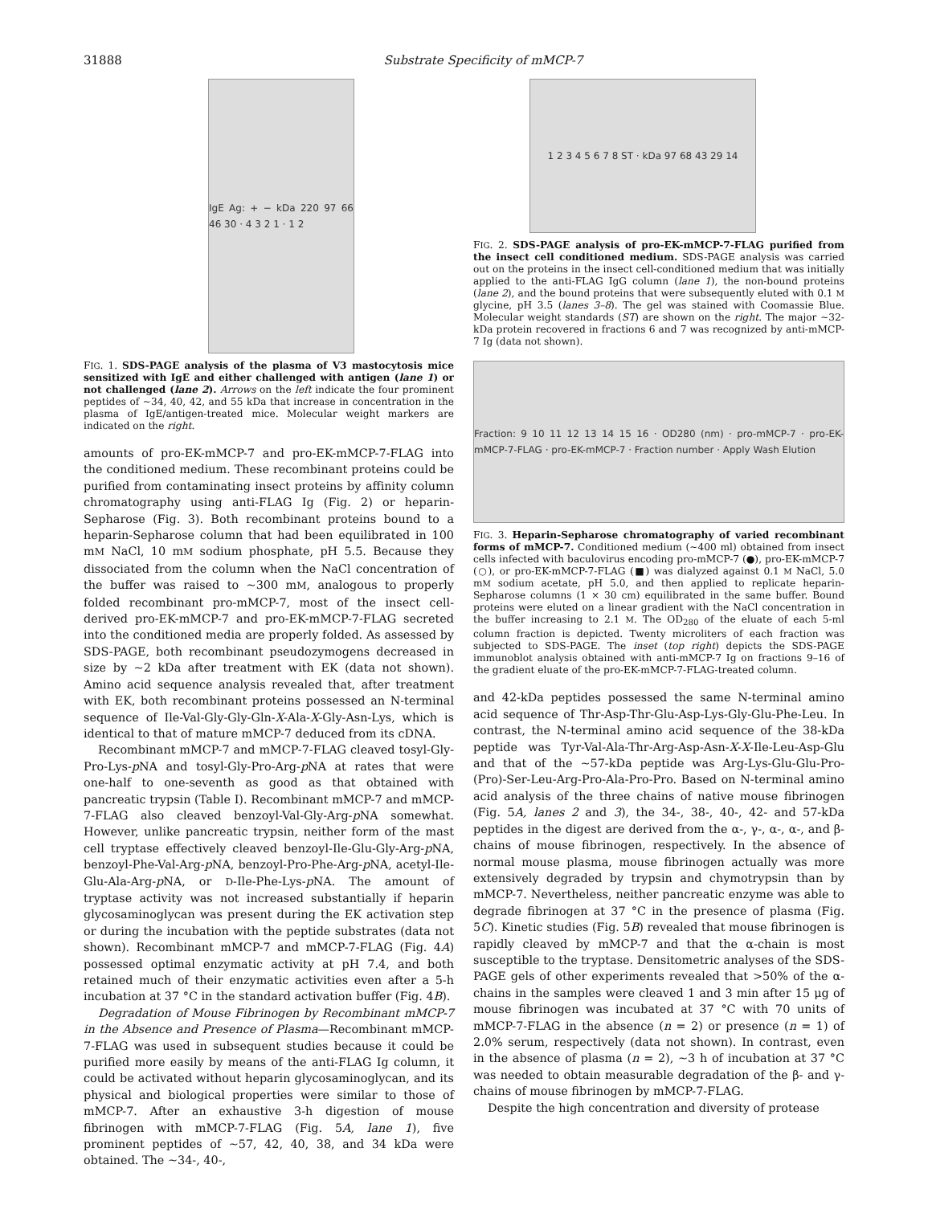31888 Substrate Specificity of mMCP-7
IgE Ag: + − kDa 220 97 66 46 30 · 4 3 2 1 · 1 2
FIG. 1. SDS-PAGE analysis of the plasma of V3 mastocytosis mice sensitized with IgE and either challenged with antigen (lane 1) or not challenged (lane 2). Arrows on the left indicate the four prominent peptides of ~34, 40, 42, and 55 kDa that increase in concentration in the plasma of IgE/antigen-treated mice. Molecular weight markers are indicated on the right.
amounts of pro-EK-mMCP-7 and pro-EK-mMCP-7-FLAG into the conditioned medium. These recombinant proteins could be purified from contaminating insect proteins by affinity column chromatography using anti-FLAG Ig (Fig. 2) or heparin-Sepharose (Fig. 3). Both recombinant proteins bound to a heparin-Sepharose column that had been equilibrated in 100 mM NaCl, 10 mM sodium phosphate, pH 5.5. Because they dissociated from the column when the NaCl concentration of the buffer was raised to ~300 mM, analogous to properly folded recombinant pro-mMCP-7, most of the insect cell-derived pro-EK-mMCP-7 and pro-EK-mMCP-7-FLAG secreted into the conditioned media are properly folded. As assessed by SDS-PAGE, both recombinant pseudozymogens decreased in size by ~2 kDa after treatment with EK (data not shown). Amino acid sequence analysis revealed that, after treatment with EK, both recombinant proteins possessed an N-terminal sequence of Ile-Val-Gly-Gly-Gln-X-Ala-X-Gly-Asn-Lys, which is identical to that of mature mMCP-7 deduced from its cDNA.
Recombinant mMCP-7 and mMCP-7-FLAG cleaved tosyl-Gly-Pro-Lys-p NA and tosyl-Gly-Pro-Arg-p NA at rates that were one-half to one-seventh as good as that obtained with pancreatic trypsin (Table I). Recombinant mMCP-7 and mMCP-7-FLAG also cleaved benzoyl-Val-Gly-Arg-p NA somewhat. However, unlike pancreatic trypsin, neither form of the mast cell tryptase effectively cleaved benzoyl-Ile-Glu-Gly-Arg-p NA, benzoyl-Phe-Val-Arg-p NA, benzoyl-Pro-Phe-Arg-p NA, acetyl-Ile-Glu-Ala-Arg-p NA, or D-Ile-Phe-Lys-p NA. The amount of tryptase activity was not increased substantially if heparin glycosaminoglycan was present during the EK activation step or during the incubation with the peptide substrates (data not shown). Recombinant mMCP-7 and mMCP-7-FLAG (Fig. 4A) possessed optimal enzymatic activity at pH 7.4, and both retained much of their enzymatic activities even after a 5-h incubation at 37 °C in the standard activation buffer (Fig. 4B).
Degradation of Mouse Fibrinogen by Recombinant mMCP-7 in the Absence and Presence of Plasma—Recombinant mMCP-7-FLAG was used in subsequent studies because it could be purified more easily by means of the anti-FLAG Ig column, it could be activated without heparin glycosaminoglycan, and its physical and biological properties were similar to those of mMCP-7. After an exhaustive 3-h digestion of mouse fibrinogen with mMCP-7-FLAG (Fig. 5A, lane 1), five prominent peptides of ~57, 42, 40, 38, and 34 kDa were obtained. The ~34-, 40-,
1 2 3 4 5 6 7 8 ST · kDa 97 68 43 29 14
FIG. 2. SDS-PAGE analysis of pro-EK-mMCP-7-FLAG purified from the insect cell conditioned medium. SDS-PAGE analysis was carried out on the proteins in the insect cell-conditioned medium that was initially applied to the anti-FLAG IgG column (lane 1), the non-bound proteins (lane 2), and the bound proteins that were subsequently eluted with 0.1 M glycine, pH 3.5 (lanes 3–8). The gel was stained with Coomassie Blue. Molecular weight standards (ST) are shown on the right. The major ~32-kDa protein recovered in fractions 6 and 7 was recognized by anti-mMCP-7 Ig (data not shown).
Fraction: 9 10 11 12 13 14 15 16 · OD280 (nm) · pro-mMCP-7 · pro-EK-mMCP-7-FLAG · pro-EK-mMCP-7 · Fraction number · Apply Wash Elution
FIG. 3. Heparin-Sepharose chromatography of varied recombinant forms of mMCP-7. Conditioned medium (~400 ml) obtained from insect cells infected with baculovirus encoding pro-mMCP-7 (●), pro-EK-mMCP-7 (○), or pro-EK-mMCP-7-FLAG (■) was dialyzed against 0.1 M NaCl, 5.0 mM sodium acetate, pH 5.0, and then applied to replicate heparin-Sepharose columns (1 × 30 cm) equilibrated in the same buffer. Bound proteins were eluted on a linear gradient with the NaCl concentration in the buffer increasing to 2.1 M. The OD<sub>280</sub> of the eluate of each 5-ml column fraction is depicted. Twenty microliters of each fraction was subjected to SDS-PAGE. The inset (top right) depicts the SDS-PAGE immunoblot analysis obtained with anti-mMCP-7 Ig on fractions 9–16 of the gradient eluate of the pro-EK-mMCP-7-FLAG-treated column.
and 42-kDa peptides possessed the same N-terminal amino acid sequence of Thr-Asp-Thr-Glu-Asp-Lys-Gly-Glu-Phe-Leu. In contrast, the N-terminal amino acid sequence of the 38-kDa peptide was Tyr-Val-Ala-Thr-Arg-Asp-Asn-X-X-Ile-Leu-Asp-Glu and that of the ~57-kDa peptide was Arg-Lys-Glu-Glu-Pro-(Pro)-Ser-Leu-Arg-Pro-Ala-Pro-Pro. Based on N-terminal amino acid analysis of the three chains of native mouse fibrinogen (Fig. 5A, lanes 2 and 3), the 34-, 38-, 40-, 42- and 57-kDa peptides in the digest are derived from the α-, γ-, α-, α-, and β-chains of mouse fibrinogen, respectively. In the absence of normal mouse plasma, mouse fibrinogen actually was more extensively degraded by trypsin and chymotrypsin than by mMCP-7. Nevertheless, neither pancreatic enzyme was able to degrade fibrinogen at 37 °C in the presence of plasma (Fig. 5C). Kinetic studies (Fig. 5B) revealed that mouse fibrinogen is rapidly cleaved by mMCP-7 and that the α-chain is most susceptible to the tryptase. Densitometric analyses of the SDS-PAGE gels of other experiments revealed that >50% of the α-chains in the samples were cleaved 1 and 3 min after 15 μg of mouse fibrinogen was incubated at 37 °C with 70 units of mMCP-7-FLAG in the absence (n = 2) or presence (n = 1) of 2.0% serum, respectively (data not shown). In contrast, even in the absence of plasma (n = 2), ~3 h of incubation at 37 °C was needed to obtain measurable degradation of the β- and γ-chains of mouse fibrinogen by mMCP-7-FLAG.
Despite the high concentration and diversity of protease